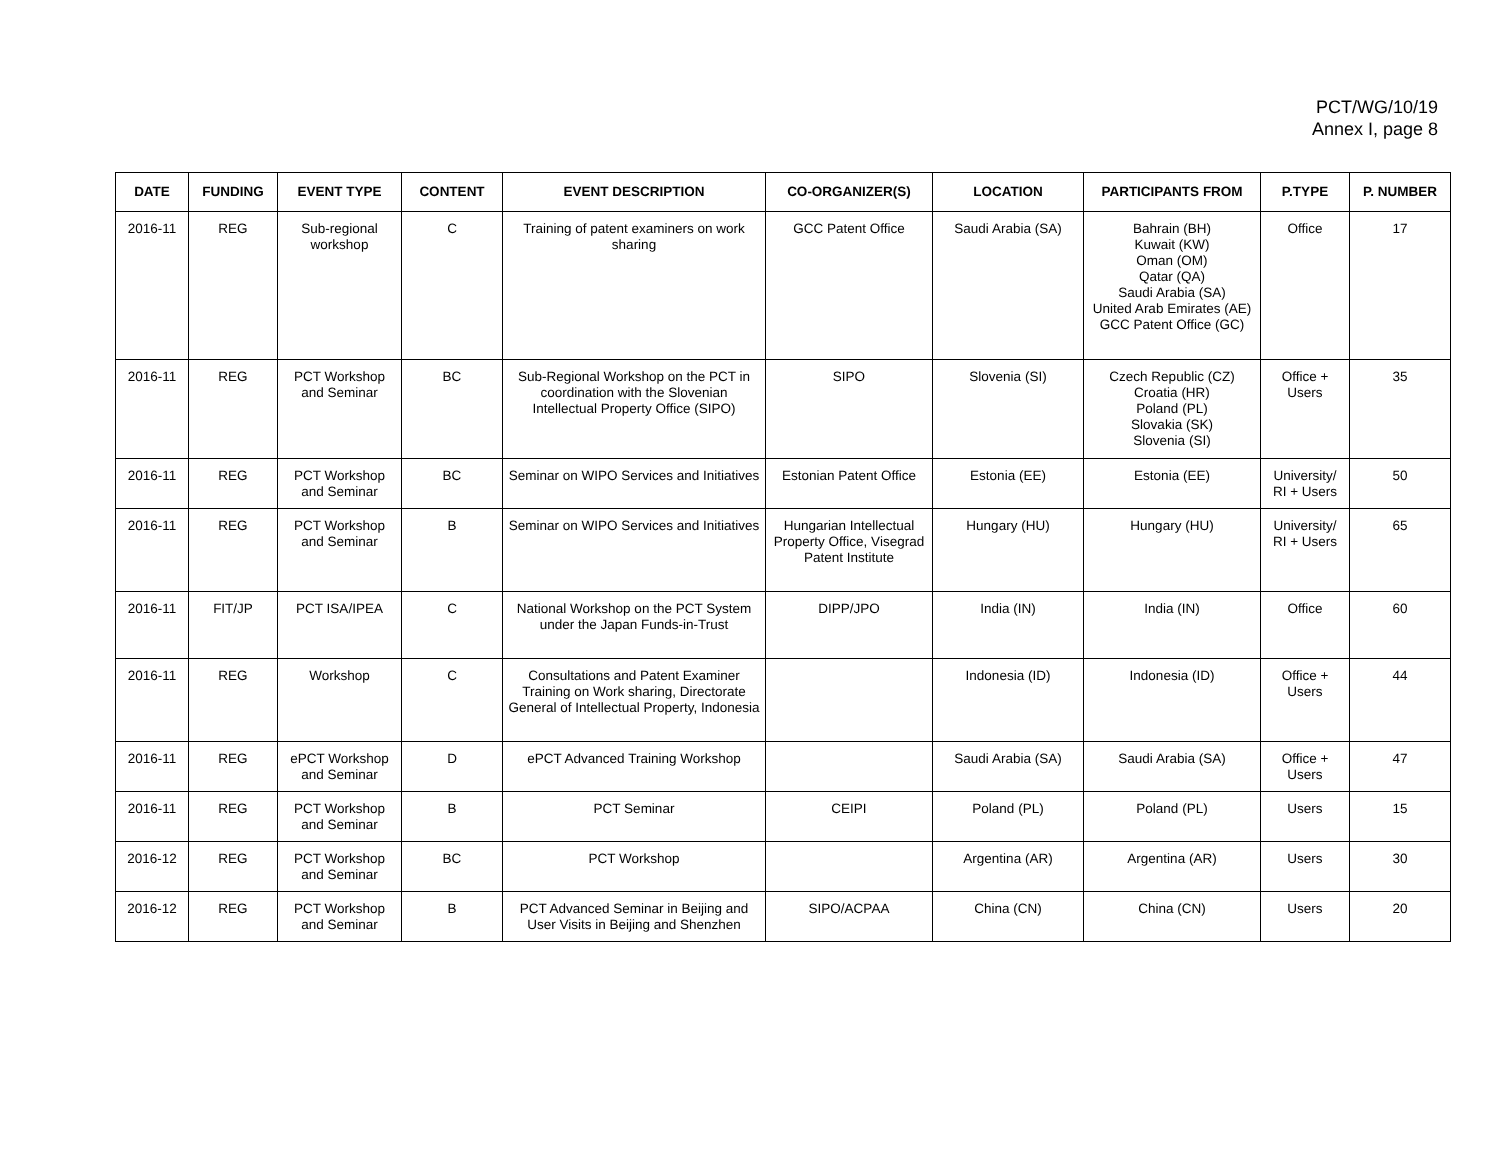PCT/WG/10/19
Annex I, page 8
| DATE | FUNDING | EVENT TYPE | CONTENT | EVENT DESCRIPTION | CO-ORGANIZER(S) | LOCATION | PARTICIPANTS FROM | P.TYPE | P. NUMBER |
| --- | --- | --- | --- | --- | --- | --- | --- | --- | --- |
| 2016-11 | REG | Sub-regional workshop | C | Training of patent examiners on work sharing | GCC Patent Office | Saudi Arabia (SA) | Bahrain (BH) Kuwait (KW) Oman (OM) Qatar (QA) Saudi Arabia (SA) United Arab Emirates (AE) GCC Patent Office (GC) | Office | 17 |
| 2016-11 | REG | PCT Workshop and Seminar | BC | Sub-Regional Workshop on the PCT in coordination with the Slovenian Intellectual Property Office (SIPO) | SIPO | Slovenia (SI) | Czech Republic (CZ) Croatia (HR) Poland (PL) Slovakia (SK) Slovenia (SI) | Office + Users | 35 |
| 2016-11 | REG | PCT Workshop and Seminar | BC | Seminar on WIPO Services and Initiatives | Estonian Patent Office | Estonia (EE) | Estonia (EE) | University/ RI + Users | 50 |
| 2016-11 | REG | PCT Workshop and Seminar | B | Seminar on WIPO Services and Initiatives | Hungarian Intellectual Property Office, Visegrad Patent Institute | Hungary (HU) | Hungary (HU) | University/ RI + Users | 65 |
| 2016-11 | FIT/JP | PCT ISA/IPEA | C | National Workshop on the PCT System under the Japan Funds-in-Trust | DIPP/JPO | India (IN) | India (IN) | Office | 60 |
| 2016-11 | REG | Workshop | C | Consultations and Patent Examiner Training on Work sharing, Directorate General of Intellectual Property, Indonesia | | Indonesia (ID) | Indonesia (ID) | Office + Users | 44 |
| 2016-11 | REG | ePCT Workshop and Seminar | D | ePCT Advanced Training Workshop | | Saudi Arabia (SA) | Saudi Arabia (SA) | Office + Users | 47 |
| 2016-11 | REG | PCT Workshop and Seminar | B | PCT Seminar | CEIPI | Poland (PL) | Poland (PL) | Users | 15 |
| 2016-12 | REG | PCT Workshop and Seminar | BC | PCT Workshop | | Argentina (AR) | Argentina (AR) | Users | 30 |
| 2016-12 | REG | PCT Workshop and Seminar | B | PCT Advanced Seminar in Beijing and User Visits in Beijing and Shenzhen | SIPO/ACPAA | China (CN) | China (CN) | Users | 20 |